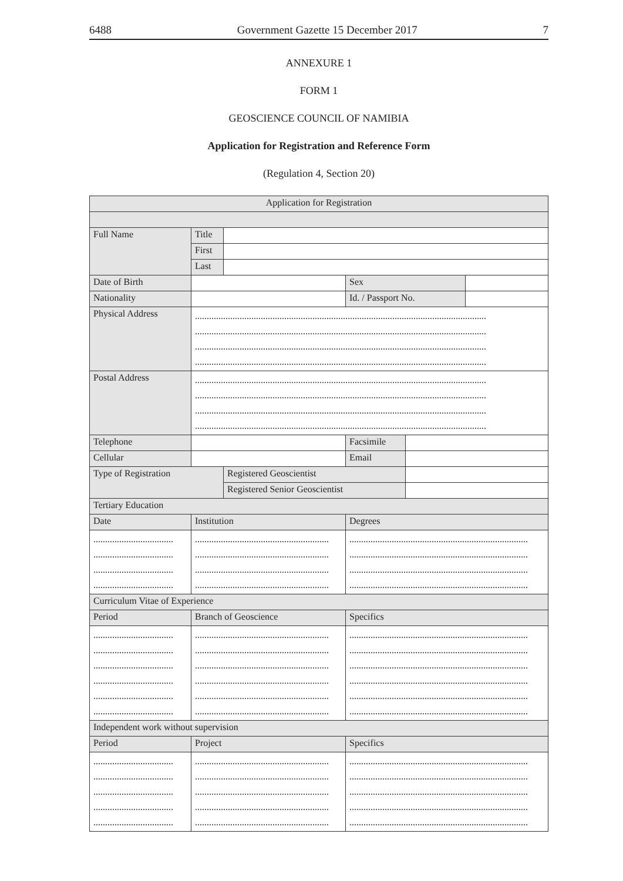6488 Government Gazette 15 December 2017 7
ANNEXURE 1
FORM 1
GEOSCIENCE COUNCIL OF NAMIBIA
Application for Registration and Reference Form
(Regulation 4, Section 20)
| Application for Registration | | | | | |
| Full Name | Title | | | | |
| | First | | | | |
| | Last | | | | |
| Date of Birth | | | Sex | | |
| Nationality | | | Id. / Passport No. | | |
| Physical Address | ............................................................................................................................ ............................................................................................................................ ............................................................................................................................ ............................................................................................................................ | | | | |
| Postal Address | ............................................................................................................................ ............................................................................................................................ ............................................................................................................................ ............................................................................................................................ | | | | |
| Telephone | | | Facsimile | | |
| Cellular | | | Email | | |
| Type of Registration | | Registered Geoscientist | | | |
| | | Registered Senior Geoscientist | | | |
| Tertiary Education | | | | | |
| Date | Institution | | Degrees | | |
| .................................. .................................. .................................. .................................. | ......................................................... ......................................................... ......................................................... ......................................................... | | ............................................................................ ............................................................................ ............................................................................ ............................................................................ | | |
| Curriculum Vitae of Experience | | | | | |
| Period | Branch of Geoscience | | Specifics | | |
| .................................. .................................. .................................. .................................. .................................. .................................. | ......................................................... ......................................................... ......................................................... ......................................................... ......................................................... ......................................................... | | ............................................................................ ............................................................................ ............................................................................ ............................................................................ ............................................................................ ............................................................................ | | |
| Independent work without supervision | | | | | |
| Period | Project | | Specifics | | |
| .................................. .................................. .................................. .................................. .................................. | ......................................................... ......................................................... ......................................................... ......................................................... ......................................................... | | ............................................................................ ............................................................................ ............................................................................ ............................................................................ ............................................................................ | | |